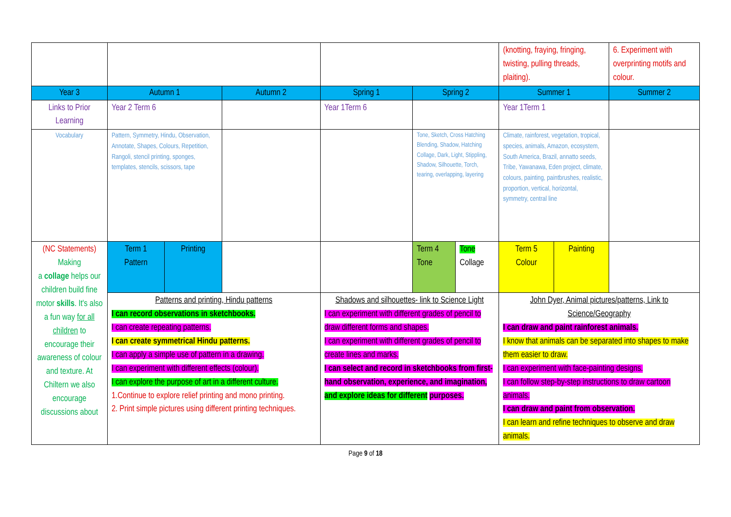| | | | | | | | (knotting, fraying, fringing, twisting, pulling threads, plaiting). | | 6. Experiment with overprinting motifs and colour. |
| Year 3 | Autumn 1 | | Autumn 2 | Spring 1 | Spring 2 | | Summer 1 | | Summer 2 |
| Links to Prior Learning | Year 2 Term 6 | | | Year 1Term 6 | | | Year 1Term 1 | | |
| Vocabulary | Pattern, Symmetry, Hindu, Observation, Annotate, Shapes, Colours, Repetition, Rangoli, stencil printing, sponges, templates, stencils, scissors, tape | | | | Tone, Sketch, Cross Hatching Blending, Shadow, Hatching Collage, Dark, Light, Stippling, Shadow, Silhouette, Torch, tearing, overlapping, layering | | Climate, rainforest, vegetation, tropical, species, animals, Amazon, ecosystem, South America, Brazil, annatto seeds, Tribe, Yawanawa, Eden project, climate, colours, painting, paintbrushes, realistic, proportion, vertical, horizontal, symmetry, central line | | |
| (NC Statements) Making a collage helps our children build fine motor skills . It's also a fun way for all children to encourage their awareness of colour and texture. At Chiltern we also encourage discussions about | Term 1 Pattern | Printing | | | Term 4 Tone | Tone Collage | Term 5 Colour | Painting | |
| | Patterns and printing, Hindu patterns I can record observations in sketchbooks. I can create repeating patterns. I can create symmetrical Hindu patterns. I can apply a simple use of pattern in a drawing. I can experiment with different effects (colour). I can explore the purpose of art in a different culture. 1.Continue to explore relief printing and mono printing. 2. Print simple pictures using different printing techniques. | | | Shadows and silhouettes- link to Science Light I can experiment with different grades of pencil to draw different forms and shapes. I can experiment with different grades of pencil to create lines and marks. I can select and record in sketchbooks from first-hand observation, experience, and imagination, and explore ideas for different purposes. | | | John Dyer, Animal pictures/patterns, Link to Science/Geography I can draw and paint rainforest animals. I know that animals can be separated into shapes to make them easier to draw. I can experiment with face-painting designs. I can follow step-by-step instructions to draw cartoon animals. I can draw and paint from observation. I can learn and refine techniques to observe and draw animals. | | |
Page 9 of 18